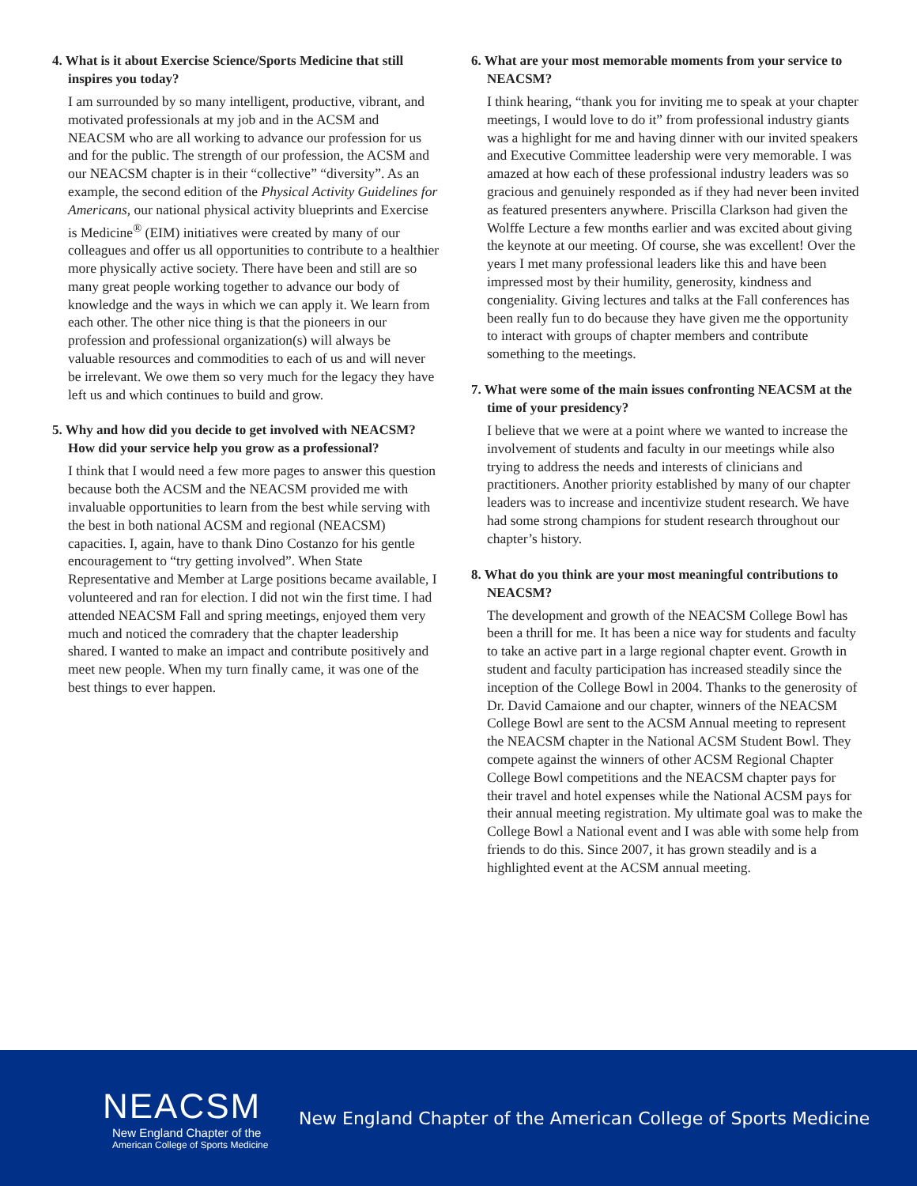4. What is it about Exercise Science/Sports Medicine that still inspires you today?
I am surrounded by so many intelligent, productive, vibrant, and motivated professionals at my job and in the ACSM and NEACSM who are all working to advance our profession for us and for the public. The strength of our profession, the ACSM and our NEACSM chapter is in their “collective” “diversity”. As an example, the second edition of the Physical Activity Guidelines for Americans, our national physical activity blueprints and Exercise is Medicine<sup>®</sup> (EIM) initiatives were created by many of our colleagues and offer us all opportunities to contribute to a healthier more physically active society. There have been and still are so many great people working together to advance our body of knowledge and the ways in which we can apply it. We learn from each other. The other nice thing is that the pioneers in our profession and professional organization(s) will always be valuable resources and commodities to each of us and will never be irrelevant. We owe them so very much for the legacy they have left us and which continues to build and grow.
5. Why and how did you decide to get involved with NEACSM? How did your service help you grow as a professional?
I think that I would need a few more pages to answer this question because both the ACSM and the NEACSM provided me with invaluable opportunities to learn from the best while serving with the best in both national ACSM and regional (NEACSM) capacities. I, again, have to thank Dino Costanzo for his gentle encouragement to “try getting involved”. When State Representative and Member at Large positions became available, I volunteered and ran for election. I did not win the first time. I had attended NEACSM Fall and spring meetings, enjoyed them very much and noticed the comradery that the chapter leadership shared. I wanted to make an impact and contribute positively and meet new people. When my turn finally came, it was one of the best things to ever happen.
6. What are your most memorable moments from your service to NEACSM?
I think hearing, “thank you for inviting me to speak at your chapter meetings, I would love to do it” from professional industry giants was a highlight for me and having dinner with our invited speakers and Executive Committee leadership were very memorable. I was amazed at how each of these professional industry leaders was so gracious and genuinely responded as if they had never been invited as featured presenters anywhere. Priscilla Clarkson had given the Wolffe Lecture a few months earlier and was excited about giving the keynote at our meeting. Of course, she was excellent! Over the years I met many professional leaders like this and have been impressed most by their humility, generosity, kindness and congeniality. Giving lectures and talks at the Fall conferences has been really fun to do because they have given me the opportunity to interact with groups of chapter members and contribute something to the meetings.
7. What were some of the main issues confronting NEACSM at the time of your presidency?
I believe that we were at a point where we wanted to increase the involvement of students and faculty in our meetings while also trying to address the needs and interests of clinicians and practitioners. Another priority established by many of our chapter leaders was to increase and incentivize student research. We have had some strong champions for student research throughout our chapter’s history.
8. What do you think are your most meaningful contributions to NEACSM?
The development and growth of the NEACSM College Bowl has been a thrill for me. It has been a nice way for students and faculty to take an active part in a large regional chapter event. Growth in student and faculty participation has increased steadily since the inception of the College Bowl in 2004. Thanks to the generosity of Dr. David Camaione and our chapter, winners of the NEACSM College Bowl are sent to the ACSM Annual meeting to represent the NEACSM chapter in the National ACSM Student Bowl. They compete against the winners of other ACSM Regional Chapter College Bowl competitions and the NEACSM chapter pays for their travel and hotel expenses while the National ACSM pays for their annual meeting registration. My ultimate goal was to make the College Bowl a National event and I was able with some help from friends to do this. Since 2007, it has grown steadily and is a highlighted event at the ACSM annual meeting.
NEACSM
New England Chapter of the
American College of Sports Medicine
New England Chapter of the American College of Sports Medicine